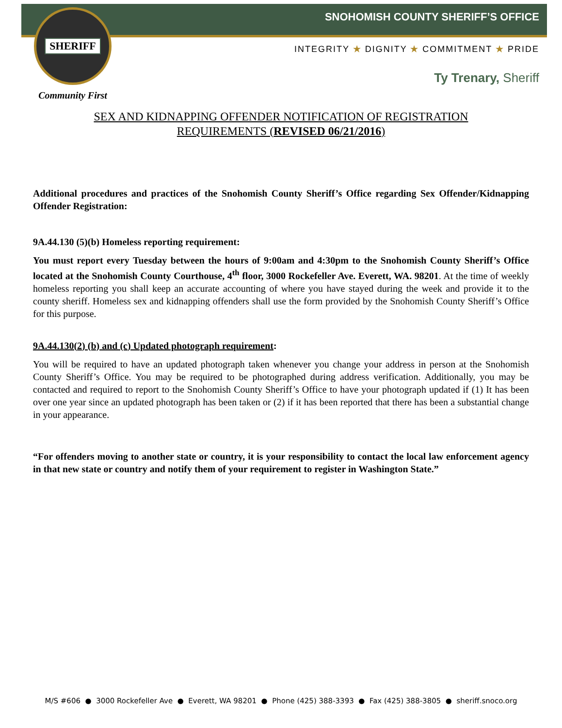SHERIFF
Community First
SNOHOMISH COUNTY SHERIFF’S OFFICE
INTEGRITY ★ DIGNITY ★ COMMITMENT ★ PRIDE
Ty Trenary, Sheriff
SEX AND KIDNAPPING OFFENDER NOTIFICATION OF REGISTRATION
REQUIREMENTS (REVISED 06/21/2016)
Additional procedures and practices of the Snohomish County Sheriff’s Office regarding Sex Offender/Kidnapping Offender Registration:
9A.44.130 (5)(b) Homeless reporting requirement:
You must report every Tuesday between the hours of 9:00am and 4:30pm to the Snohomish County Sheriff’s Office located at the Snohomish County Courthouse, 4<sup>th</sup> floor, 3000 Rockefeller Ave. Everett, WA. 98201. At the time of weekly homeless reporting you shall keep an accurate accounting of where you have stayed during the week and provide it to the county sheriff. Homeless sex and kidnapping offenders shall use the form provided by the Snohomish County Sheriff’s Office for this purpose.
9A.44.130(2) (b) and (c) Updated photograph requirement:
You will be required to have an updated photograph taken whenever you change your address in person at the Snohomish County Sheriff’s Office. You may be required to be photographed during address verification. Additionally, you may be contacted and required to report to the Snohomish County Sheriff’s Office to have your photograph updated if (1) It has been over one year since an updated photograph has been taken or (2) if it has been reported that there has been a substantial change in your appearance.
“For offenders moving to another state or country, it is your responsibility to contact the local law enforcement agency in that new state or country and notify them of your requirement to register in Washington State.”
M/S #606 ● 3000 Rockefeller Ave ● Everett, WA 98201 ● Phone (425) 388-3393 ● Fax (425) 388-3805 ● sheriff.snoco.org